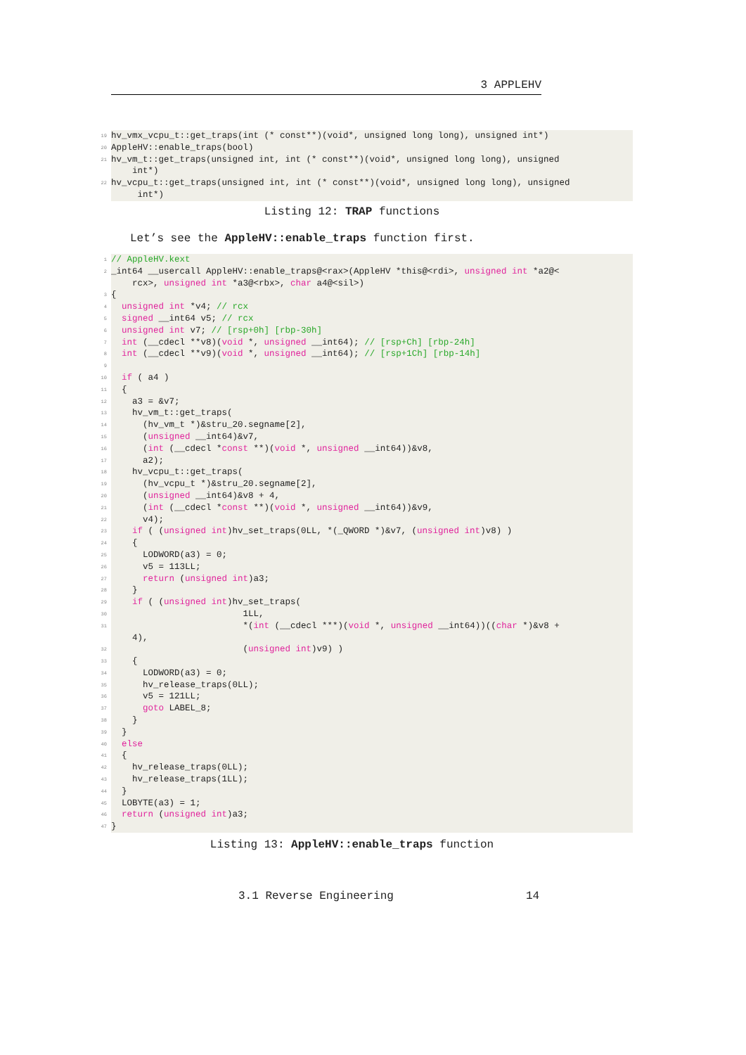3 APPLEHV
19 hv_vmx_vcpu_t::get_traps(int (* const**)(void*, unsigned long long), unsigned int*)
20 AppleHV::enable_traps(bool)
21 hv_vm_t::get_traps(unsigned int, int (* const**)(void*, unsigned long long), unsigned int*)
22 hv_vcpu_t::get_traps(unsigned int, int (* const**)(void*, unsigned long long), unsigned int*)
Listing 12: TRAP functions
Let’s see the AppleHV::enable_traps function first.
1 // AppleHV.kext
2 _int64 __usercall AppleHV::enable_traps@<rax>(AppleHV *this@<rdi>, unsigned int *a2@< rcx>, unsigned int *a3@<rbx>, char a4@<sil>)
3 {
4 unsigned int *v4; // rcx
5 signed __int64 v5; // rcx
6 unsigned int v7; // [rsp+0h] [rbp-30h]
7 int (__cdecl **v8)(void *, unsigned __int64); // [rsp+Ch] [rbp-24h]
8 int (__cdecl **v9)(void *, unsigned __int64); // [rsp+1Ch] [rbp-14h]
9
10 if ( a4 )
11 {
12 a3 = &v7;
13 hv_vm_t::get_traps(
14 (hv_vm_t *)&stru_20.segname[2],
15 (unsigned __int64)&v7,
16 (int (__cdecl *const **)(void *, unsigned __int64))&v8,
17 a2);
18 hv_vcpu_t::get_traps(
19 (hv_vcpu_t *)&stru_20.segname[2],
20 (unsigned __int64)&v8 + 4,
21 (int (__cdecl *const **)(void *, unsigned __int64))&v9,
22 v4);
23 if ( (unsigned int)hv_set_traps(0LL, *(_QWORD *)&v7, (unsigned int)v8) )
24 {
25 LODWORD(a3) = 0;
26 v5 = 113LL;
27 return (unsigned int)a3;
28 }
29 if ( (unsigned int)hv_set_traps(
30 1LL,
31 *(int (__cdecl ***)(void *, unsigned __int64))((char *)&v8 + 4),
32 (unsigned int)v9) )
33 {
34 LODWORD(a3) = 0;
35 hv_release_traps(0LL);
36 v5 = 121LL;
37 goto LABEL_8;
38 }
39 }
40 else
41 {
42 hv_release_traps(0LL);
43 hv_release_traps(1LL);
44 }
45 LOBYTE(a3) = 1;
46 return (unsigned int)a3;
47 }
Listing 13: AppleHV::enable_traps function
3.1 Reverse Engineering 14